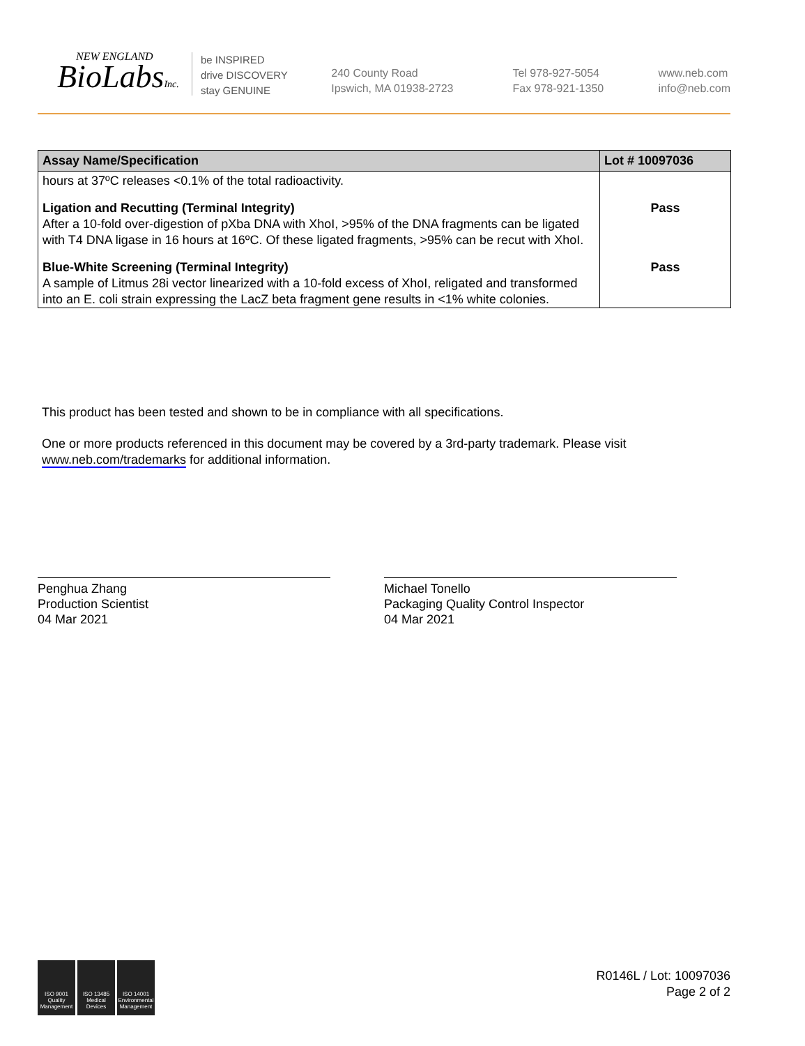NEW ENGLAND
BioLabsInc.
be INSPIRED
drive DISCOVERY
stay GENUINE
240 County Road
Ipswich, MA 01938-2723
Tel 978-927-5054
Fax 978-921-1350
www.neb.com
info@neb.com
| Assay Name/Specification | Lot # 10097036 |
| --- | --- |
| hours at 37ºC releases <0.1% of the total radioactivity. | |
| Ligation and Recutting (Terminal Integrity) After a 10-fold over-digestion of pXba DNA with XhoI, >95% of the DNA fragments can be ligated with T4 DNA ligase in 16 hours at 16ºC. Of these ligated fragments, >95% can be recut with XhoI. | Pass |
| Blue-White Screening (Terminal Integrity) A sample of Litmus 28i vector linearized with a 10-fold excess of XhoI, religated and transformed into an E. coli strain expressing the LacZ beta fragment gene results in <1% white colonies. | Pass |
This product has been tested and shown to be in compliance with all specifications.
One or more products referenced in this document may be covered by a 3rd-party trademark. Please visit
www.neb.com/trademarks for additional information.
Penghua Zhang
Production Scientist
04 Mar 2021
Michael Tonello
Packaging Quality Control Inspector
04 Mar 2021
ISO 9001 Quality Management
ISO 13485 Medical Devices
ISO 14001 Environmental Management
R0146L / Lot: 10097036
Page 2 of 2